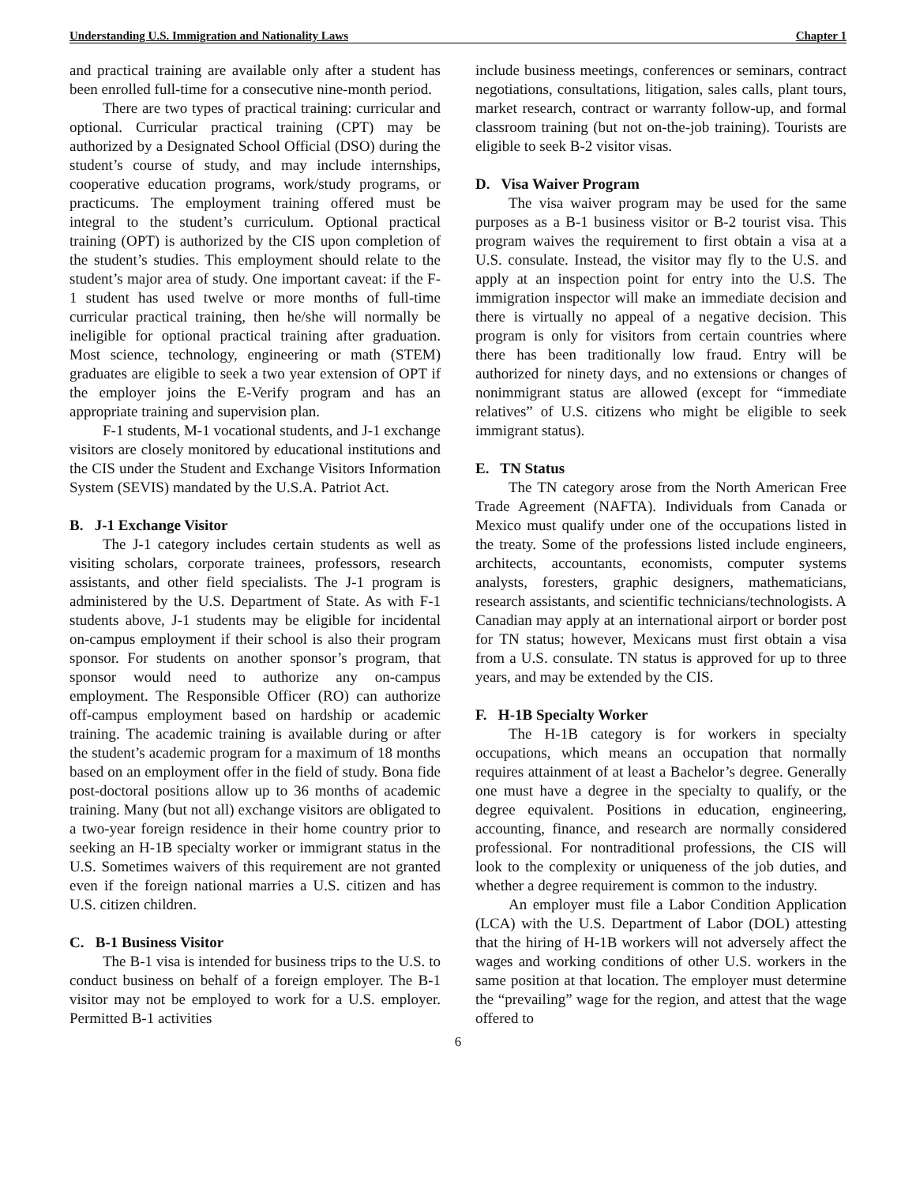Understanding U.S. Immigration and Nationality Laws Chapter 1
and practical training are available only after a student has been enrolled full-time for a consecutive nine-month period.
There are two types of practical training: curricular and optional. Curricular practical training (CPT) may be authorized by a Designated School Official (DSO) during the student’s course of study, and may include internships, cooperative education programs, work/study programs, or practicums. The employment training offered must be integral to the student’s curriculum. Optional practical training (OPT) is authorized by the CIS upon completion of the student’s studies. This employment should relate to the student’s major area of study. One important caveat: if the F-1 student has used twelve or more months of full-time curricular practical training, then he/she will normally be ineligible for optional practical training after graduation. Most science, technology, engineering or math (STEM) graduates are eligible to seek a two year extension of OPT if the employer joins the E-Verify program and has an appropriate training and supervision plan.
F-1 students, M-1 vocational students, and J-1 exchange visitors are closely monitored by educational institutions and the CIS under the Student and Exchange Visitors Information System (SEVIS) mandated by the U.S.A. Patriot Act.
B. J-1 Exchange Visitor
The J-1 category includes certain students as well as visiting scholars, corporate trainees, professors, research assistants, and other field specialists. The J-1 program is administered by the U.S. Department of State. As with F-1 students above, J-1 students may be eligible for incidental on-campus employment if their school is also their program sponsor. For students on another sponsor’s program, that sponsor would need to authorize any on-campus employment. The Responsible Officer (RO) can authorize off-campus employment based on hardship or academic training. The academic training is available during or after the student’s academic program for a maximum of 18 months based on an employment offer in the field of study. Bona fide post-doctoral positions allow up to 36 months of academic training. Many (but not all) exchange visitors are obligated to a two-year foreign residence in their home country prior to seeking an H-1B specialty worker or immigrant status in the U.S. Sometimes waivers of this requirement are not granted even if the foreign national marries a U.S. citizen and has U.S. citizen children.
C. B-1 Business Visitor
The B-1 visa is intended for business trips to the U.S. to conduct business on behalf of a foreign employer. The B-1 visitor may not be employed to work for a U.S. employer. Permitted B-1 activities
include business meetings, conferences or seminars, contract negotiations, consultations, litigation, sales calls, plant tours, market research, contract or warranty follow-up, and formal classroom training (but not on-the-job training). Tourists are eligible to seek B-2 visitor visas.
D. Visa Waiver Program
The visa waiver program may be used for the same purposes as a B-1 business visitor or B-2 tourist visa. This program waives the requirement to first obtain a visa at a U.S. consulate. Instead, the visitor may fly to the U.S. and apply at an inspection point for entry into the U.S. The immigration inspector will make an immediate decision and there is virtually no appeal of a negative decision. This program is only for visitors from certain countries where there has been traditionally low fraud. Entry will be authorized for ninety days, and no extensions or changes of nonimmigrant status are allowed (except for “immediate relatives” of U.S. citizens who might be eligible to seek immigrant status).
E. TN Status
The TN category arose from the North American Free Trade Agreement (NAFTA). Individuals from Canada or Mexico must qualify under one of the occupations listed in the treaty. Some of the professions listed include engineers, architects, accountants, economists, computer systems analysts, foresters, graphic designers, mathematicians, research assistants, and scientific technicians/technologists. A Canadian may apply at an international airport or border post for TN status; however, Mexicans must first obtain a visa from a U.S. consulate. TN status is approved for up to three years, and may be extended by the CIS.
F. H-1B Specialty Worker
The H-1B category is for workers in specialty occupations, which means an occupation that normally requires attainment of at least a Bachelor’s degree. Generally one must have a degree in the specialty to qualify, or the degree equivalent. Positions in education, engineering, accounting, finance, and research are normally considered professional. For nontraditional professions, the CIS will look to the complexity or uniqueness of the job duties, and whether a degree requirement is common to the industry.
An employer must file a Labor Condition Application (LCA) with the U.S. Department of Labor (DOL) attesting that the hiring of H-1B workers will not adversely affect the wages and working conditions of other U.S. workers in the same position at that location. The employer must determine the “prevailing” wage for the region, and attest that the wage offered to
6